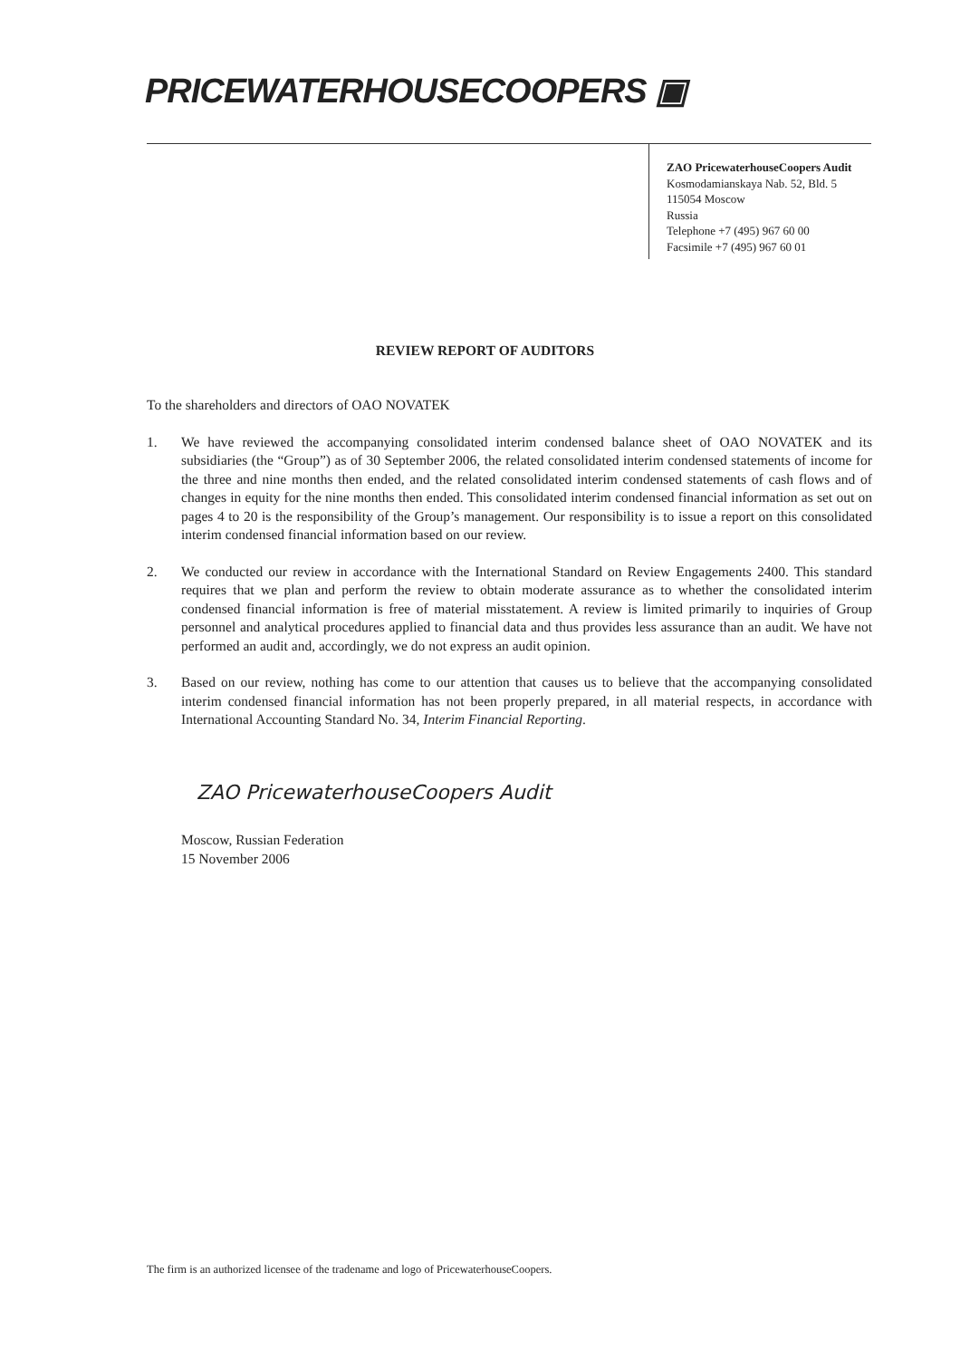PRICEWATERHOUSECOOPERS ▣
ZAO PricewaterhouseCoopers Audit
Kosmodamianskaya Nab. 52, Bld. 5
115054 Moscow
Russia
Telephone +7 (495) 967 60 00
Facsimile +7 (495) 967 60 01
REVIEW REPORT OF AUDITORS
To the shareholders and directors of OAO NOVATEK
1. We have reviewed the accompanying consolidated interim condensed balance sheet of OAO NOVATEK and its subsidiaries (the “Group”) as of 30 September 2006, the related consolidated interim condensed statements of income for the three and nine months then ended, and the related consolidated interim condensed statements of cash flows and of changes in equity for the nine months then ended. This consolidated interim condensed financial information as set out on pages 4 to 20 is the responsibility of the Group’s management. Our responsibility is to issue a report on this consolidated interim condensed financial information based on our review.
2. We conducted our review in accordance with the International Standard on Review Engagements 2400. This standard requires that we plan and perform the review to obtain moderate assurance as to whether the consolidated interim condensed financial information is free of material misstatement. A review is limited primarily to inquiries of Group personnel and analytical procedures applied to financial data and thus provides less assurance than an audit. We have not performed an audit and, accordingly, we do not express an audit opinion.
3. Based on our review, nothing has come to our attention that causes us to believe that the accompanying consolidated interim condensed financial information has not been properly prepared, in all material respects, in accordance with International Accounting Standard No. 34, Interim Financial Reporting.
ZAO PricewaterhouseCoopers Audit
Moscow, Russian Federation
15 November 2006
The firm is an authorized licensee of the tradename and logo of PricewaterhouseCoopers.